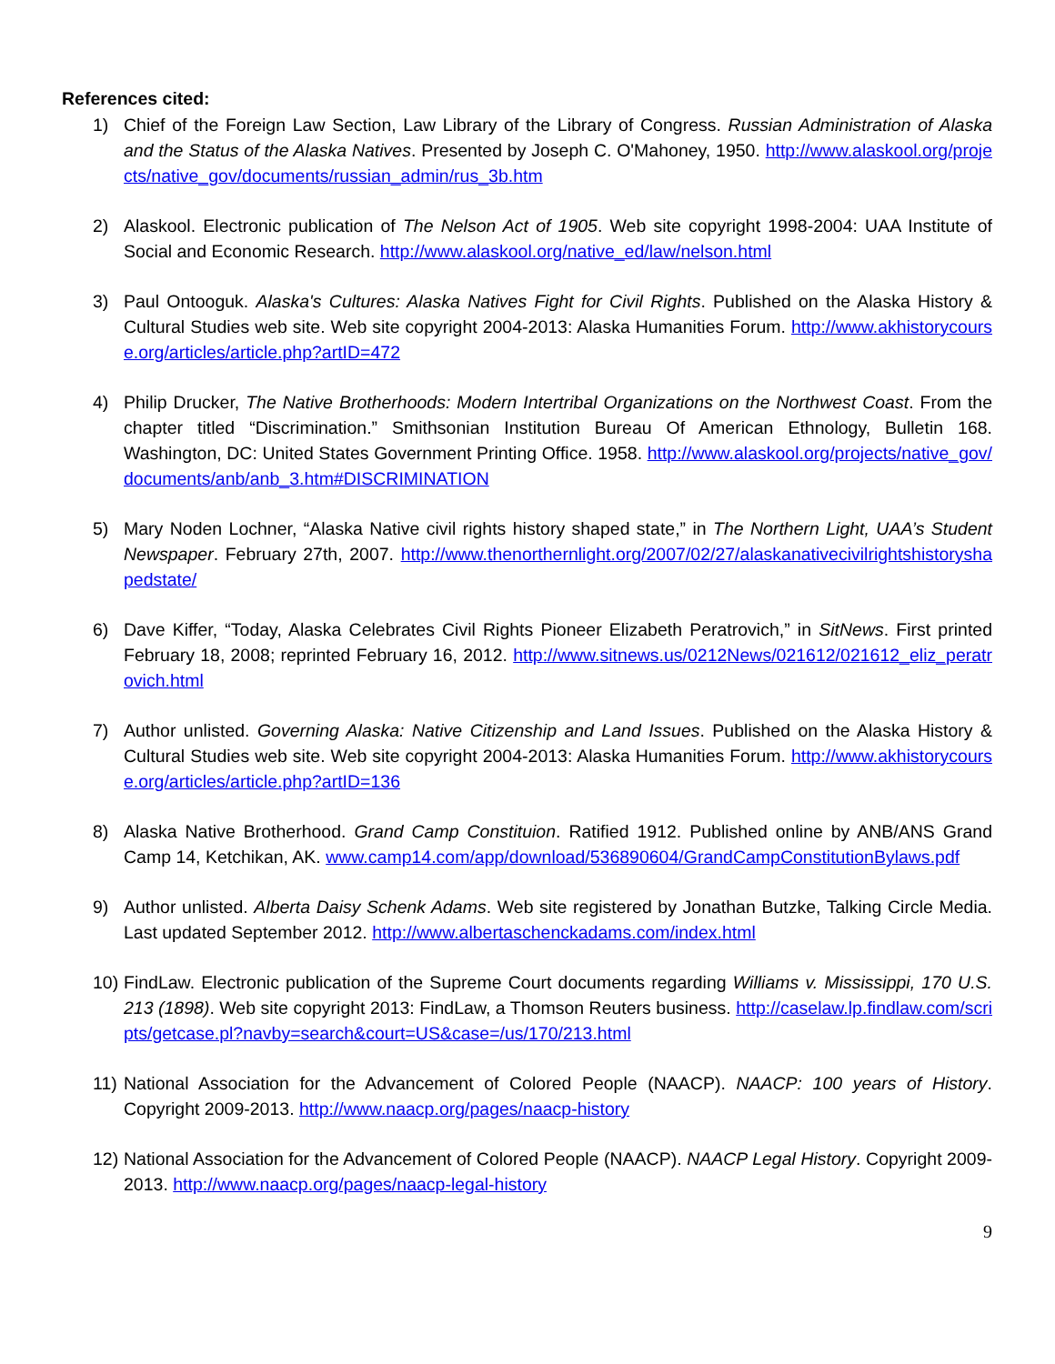References cited:
1) Chief of the Foreign Law Section, Law Library of the Library of Congress. Russian Administration of Alaska and the Status of the Alaska Natives. Presented by Joseph C. O'Mahoney, 1950. http://www.alaskool.org/projects/native_gov/documents/russian_admin/rus_3b.htm
2) Alaskool. Electronic publication of The Nelson Act of 1905. Web site copyright 1998-2004: UAA Institute of Social and Economic Research. http://www.alaskool.org/native_ed/law/nelson.html
3) Paul Ontooguk. Alaska's Cultures: Alaska Natives Fight for Civil Rights. Published on the Alaska History & Cultural Studies web site. Web site copyright 2004-2013: Alaska Humanities Forum. http://www.akhistorycourse.org/articles/article.php?artID=472
4) Philip Drucker, The Native Brotherhoods: Modern Intertribal Organizations on the Northwest Coast. From the chapter titled “Discrimination.” Smithsonian Institution Bureau Of American Ethnology, Bulletin 168. Washington, DC: United States Government Printing Office. 1958. http://www.alaskool.org/projects/native_gov/documents/anb/anb_3.htm#DISCRIMINATION
5) Mary Noden Lochner, “Alaska Native civil rights history shaped state,” in The Northern Light, UAA’s Student Newspaper. February 27th, 2007. http://www.thenorthernlight.org/2007/02/27/alaskanativecivilrightshistoryshapedstate/
6) Dave Kiffer, “Today, Alaska Celebrates Civil Rights Pioneer Elizabeth Peratrovich,” in SitNews. First printed February 18, 2008; reprinted February 16, 2012. http://www.sitnews.us/0212News/021612/021612_eliz_peratrovich.html
7) Author unlisted. Governing Alaska: Native Citizenship and Land Issues. Published on the Alaska History & Cultural Studies web site. Web site copyright 2004-2013: Alaska Humanities Forum. http://www.akhistorycourse.org/articles/article.php?artID=136
8) Alaska Native Brotherhood. Grand Camp Constituion. Ratified 1912. Published online by ANB/ANS Grand Camp 14, Ketchikan, AK. www.camp14.com/app/download/536890604/GrandCampConstitutionBylaws.pdf
9) Author unlisted. Alberta Daisy Schenk Adams. Web site registered by Jonathan Butzke, Talking Circle Media. Last updated September 2012. http://www.albertaschenckadams.com/index.html
10)
FindLaw. Electronic publication of the Supreme Court documents regarding Williams v. Mississippi, 170 U.S. 213 (1898). Web site copyright 2013: FindLaw, a Thomson Reuters business. http://caselaw.lp.findlaw.com/scripts/getcase.pl?navby=search&court=US&case=/us/170/213.html
11)
National Association for the Advancement of Colored People (NAACP). NAACP: 100 years of History. Copyright 2009-2013. http://www.naacp.org/pages/naacp-history
12)
National Association for the Advancement of Colored People (NAACP). NAACP Legal History. Copyright 2009-2013. http://www.naacp.org/pages/naacp-legal-history
9